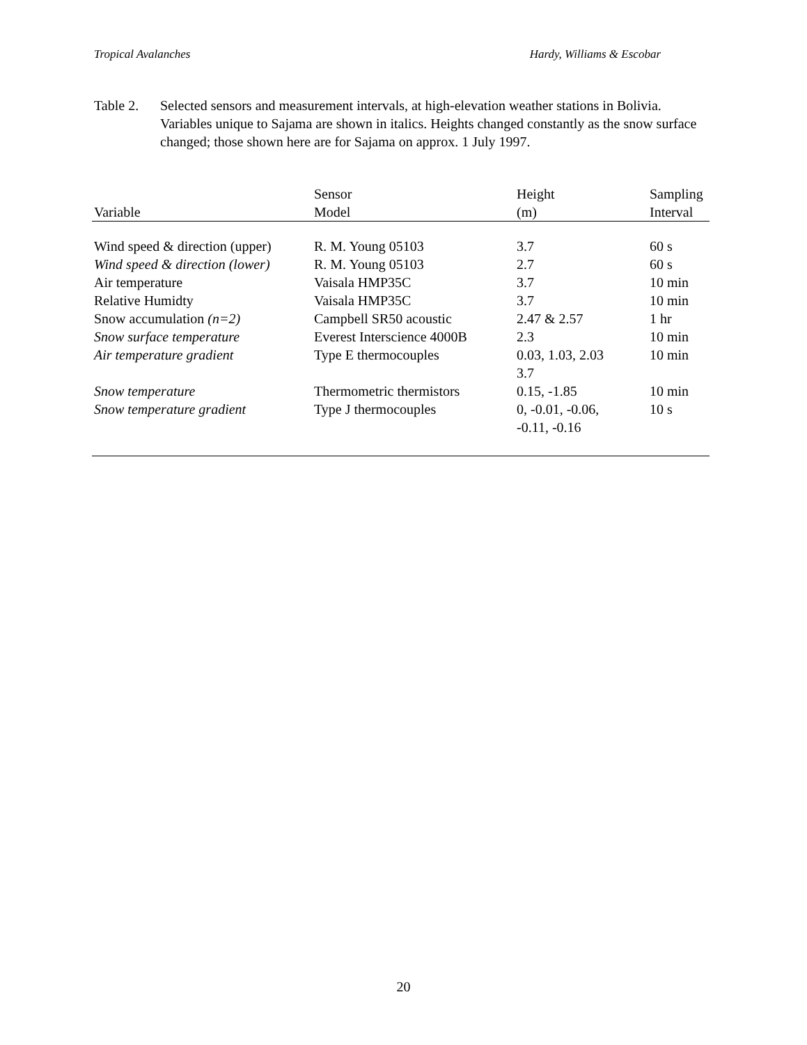Tropical Avalanches Hardy, Williams & Escobar
Table 2.
Selected sensors and measurement intervals, at high-elevation weather stations in Bolivia. Variables unique to Sajama are shown in italics. Heights changed constantly as the snow surface changed; those shown here are for Sajama on approx. 1 July 1997.
| Variable | Sensor Model | Height (m) | Sampling Interval |
| --- | --- | --- | --- |
| Wind speed & direction (upper) | R. M. Young 05103 | 3.7 | 60 s |
| Wind speed & direction (lower) | R. M. Young 05103 | 2.7 | 60 s |
| Air temperature | Vaisala HMP35C | 3.7 | 10 min |
| Relative Humidty | Vaisala HMP35C | 3.7 | 10 min |
| Snow accumulation (n=2) | Campbell SR50 acoustic | 2.47 & 2.57 | 1 hr |
| Snow surface temperature | Everest Interscience 4000B | 2.3 | 10 min |
| Air temperature gradient | Type E thermocouples | 0.03, 1.03, 2.03 3.7 | 10 min |
| Snow temperature | Thermometric thermistors | 0.15, -1.85 | 10 min |
| Snow temperature gradient | Type J thermocouples | 0, -0.01, -0.06, -0.11, -0.16 | 10 s |
20